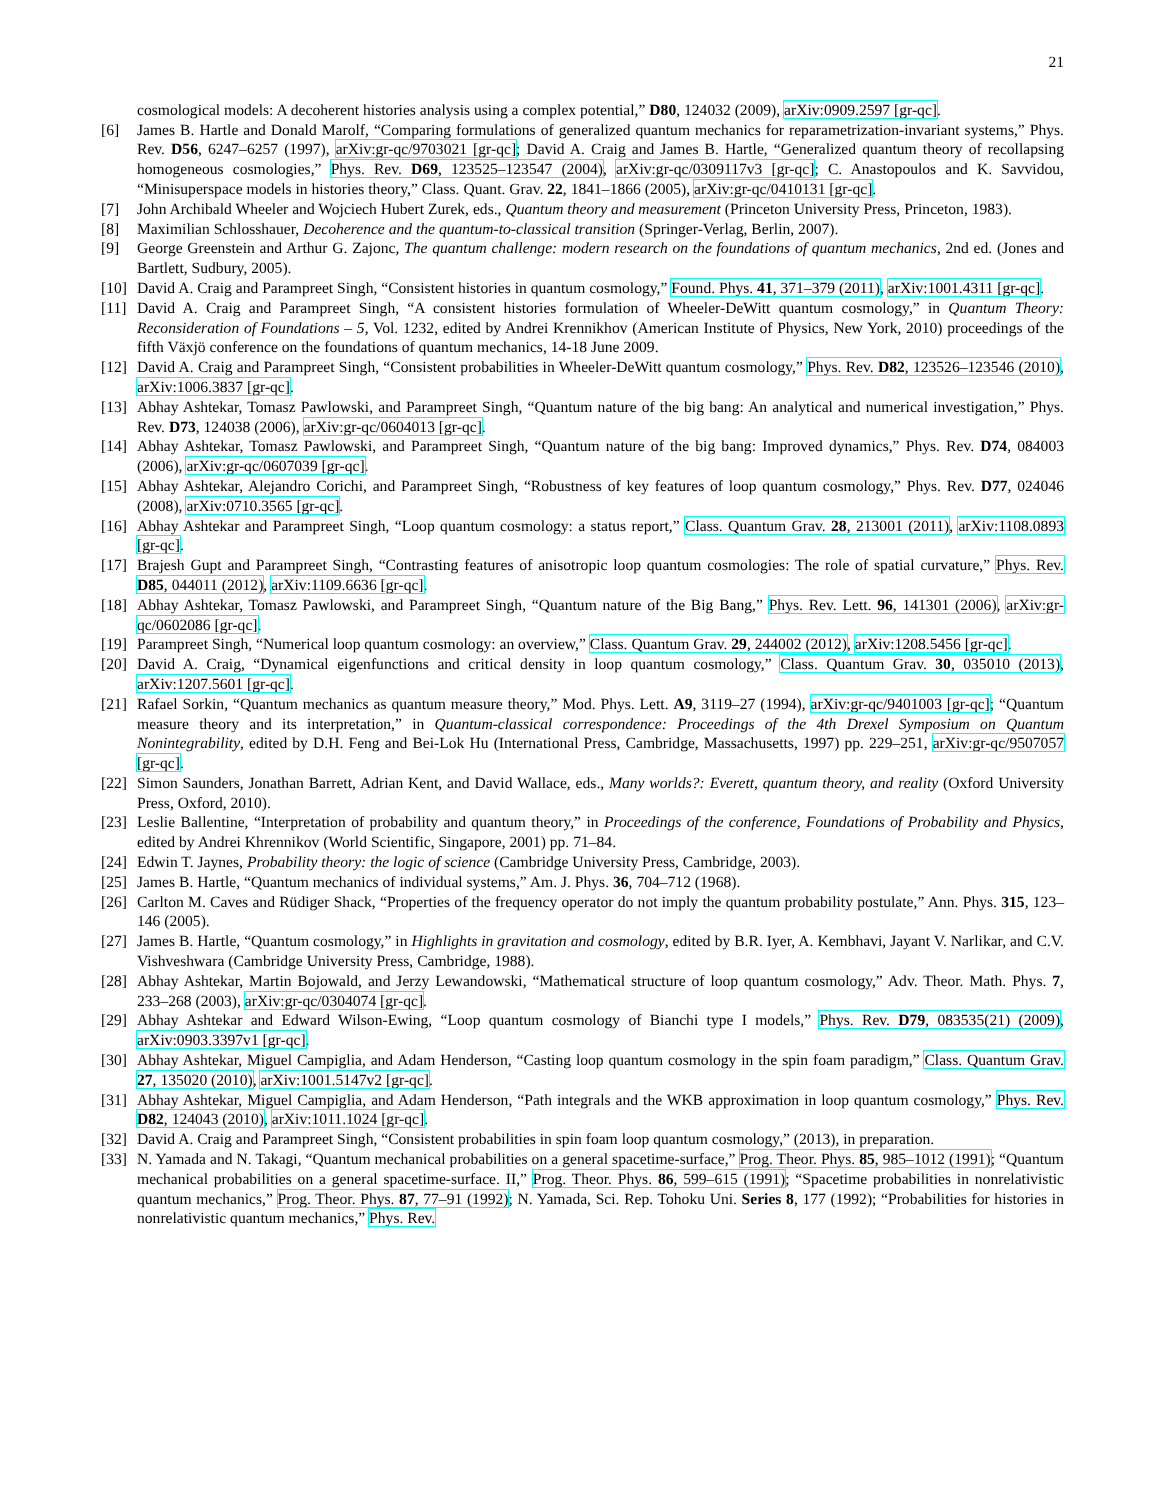21
cosmological models: A decoherent histories analysis using a complex potential,” D80, 124032 (2009), arXiv:0909.2597 [gr-qc].
[6] James B. Hartle and Donald Marolf, “Comparing formulations of generalized quantum mechanics for reparametrization-invariant systems,” Phys. Rev. D56, 6247–6257 (1997), arXiv:gr-qc/9703021 [gr-qc]; David A. Craig and James B. Hartle, “Generalized quantum theory of recollapsing homogeneous cosmologies,” Phys. Rev. D69, 123525–123547 (2004), arXiv:gr-qc/0309117v3 [gr-qc]; C. Anastopoulos and K. Savvidou, “Minisuperspace models in histories theory,” Class. Quant. Grav. 22, 1841–1866 (2005), arXiv:gr-qc/0410131 [gr-qc].
[7] John Archibald Wheeler and Wojciech Hubert Zurek, eds., Quantum theory and measurement (Princeton University Press, Princeton, 1983).
[8] Maximilian Schlosshauer, Decoherence and the quantum-to-classical transition (Springer-Verlag, Berlin, 2007).
[9] George Greenstein and Arthur G. Zajonc, The quantum challenge: modern research on the foundations of quantum mechanics, 2nd ed. (Jones and Bartlett, Sudbury, 2005).
[10] David A. Craig and Parampreet Singh, “Consistent histories in quantum cosmology,” Found. Phys. 41, 371–379 (2011), arXiv:1001.4311 [gr-qc].
[11] David A. Craig and Parampreet Singh, “A consistent histories formulation of Wheeler-DeWitt quantum cosmology,” in Quantum Theory: Reconsideration of Foundations – 5, Vol. 1232, edited by Andrei Krennikhov (American Institute of Physics, New York, 2010) proceedings of the fifth Växjö conference on the foundations of quantum mechanics, 14-18 June 2009.
[12] David A. Craig and Parampreet Singh, “Consistent probabilities in Wheeler-DeWitt quantum cosmology,” Phys. Rev. D82, 123526–123546 (2010), arXiv:1006.3837 [gr-qc].
[13] Abhay Ashtekar, Tomasz Pawlowski, and Parampreet Singh, “Quantum nature of the big bang: An analytical and numerical investigation,” Phys. Rev. D73, 124038 (2006), arXiv:gr-qc/0604013 [gr-qc].
[14] Abhay Ashtekar, Tomasz Pawlowski, and Parampreet Singh, “Quantum nature of the big bang: Improved dynamics,” Phys. Rev. D74, 084003 (2006), arXiv:gr-qc/0607039 [gr-qc].
[15] Abhay Ashtekar, Alejandro Corichi, and Parampreet Singh, “Robustness of key features of loop quantum cosmology,” Phys. Rev. D77, 024046 (2008), arXiv:0710.3565 [gr-qc].
[16] Abhay Ashtekar and Parampreet Singh, “Loop quantum cosmology: a status report,” Class. Quantum Grav. 28, 213001 (2011), arXiv:1108.0893 [gr-qc].
[17] Brajesh Gupt and Parampreet Singh, “Contrasting features of anisotropic loop quantum cosmologies: The role of spatial curvature,” Phys. Rev. D85, 044011 (2012), arXiv:1109.6636 [gr-qc].
[18] Abhay Ashtekar, Tomasz Pawlowski, and Parampreet Singh, “Quantum nature of the Big Bang,” Phys. Rev. Lett. 96, 141301 (2006), arXiv:gr-qc/0602086 [gr-qc].
[19] Parampreet Singh, “Numerical loop quantum cosmology: an overview,” Class. Quantum Grav. 29, 244002 (2012), arXiv:1208.5456 [gr-qc].
[20] David A. Craig, “Dynamical eigenfunctions and critical density in loop quantum cosmology,” Class. Quantum Grav. 30, 035010 (2013), arXiv:1207.5601 [gr-qc].
[21] Rafael Sorkin, “Quantum mechanics as quantum measure theory,” Mod. Phys. Lett. A9, 3119–27 (1994), arXiv:gr-qc/9401003 [gr-qc]; “Quantum measure theory and its interpretation,” in Quantum-classical correspondence: Proceedings of the 4th Drexel Symposium on Quantum Nonintegrability, edited by D.H. Feng and Bei-Lok Hu (International Press, Cambridge, Massachusetts, 1997) pp. 229–251, arXiv:gr-qc/9507057 [gr-qc].
[22] Simon Saunders, Jonathan Barrett, Adrian Kent, and David Wallace, eds., Many worlds?: Everett, quantum theory, and reality (Oxford University Press, Oxford, 2010).
[23] Leslie Ballentine, “Interpretation of probability and quantum theory,” in Proceedings of the conference, Foundations of Probability and Physics, edited by Andrei Khrennikov (World Scientific, Singapore, 2001) pp. 71–84.
[24] Edwin T. Jaynes, Probability theory: the logic of science (Cambridge University Press, Cambridge, 2003).
[25] James B. Hartle, “Quantum mechanics of individual systems,” Am. J. Phys. 36, 704–712 (1968).
[26] Carlton M. Caves and Rüdiger Shack, “Properties of the frequency operator do not imply the quantum probability postulate,” Ann. Phys. 315, 123–146 (2005).
[27] James B. Hartle, “Quantum cosmology,” in Highlights in gravitation and cosmology, edited by B.R. Iyer, A. Kembhavi, Jayant V. Narlikar, and C.V. Vishveshwara (Cambridge University Press, Cambridge, 1988).
[28] Abhay Ashtekar, Martin Bojowald, and Jerzy Lewandowski, “Mathematical structure of loop quantum cosmology,” Adv. Theor. Math. Phys. 7, 233–268 (2003), arXiv:gr-qc/0304074 [gr-qc].
[29] Abhay Ashtekar and Edward Wilson-Ewing, “Loop quantum cosmology of Bianchi type I models,” Phys. Rev. D79, 083535(21) (2009), arXiv:0903.3397v1 [gr-qc].
[30] Abhay Ashtekar, Miguel Campiglia, and Adam Henderson, “Casting loop quantum cosmology in the spin foam paradigm,” Class. Quantum Grav. 27, 135020 (2010), arXiv:1001.5147v2 [gr-qc].
[31] Abhay Ashtekar, Miguel Campiglia, and Adam Henderson, “Path integrals and the WKB approximation in loop quantum cosmology,” Phys. Rev. D82, 124043 (2010), arXiv:1011.1024 [gr-qc].
[32] David A. Craig and Parampreet Singh, “Consistent probabilities in spin foam loop quantum cosmology,” (2013), in preparation.
[33] N. Yamada and N. Takagi, “Quantum mechanical probabilities on a general spacetime-surface,” Prog. Theor. Phys. 85, 985–1012 (1991); “Quantum mechanical probabilities on a general spacetime-surface. II,” Prog. Theor. Phys. 86, 599–615 (1991); “Spacetime probabilities in nonrelativistic quantum mechanics,” Prog. Theor. Phys. 87, 77–91 (1992); N. Yamada, Sci. Rep. Tohoku Uni. Series 8, 177 (1992); “Probabilities for histories in nonrelativistic quantum mechanics,” Phys. Rev.